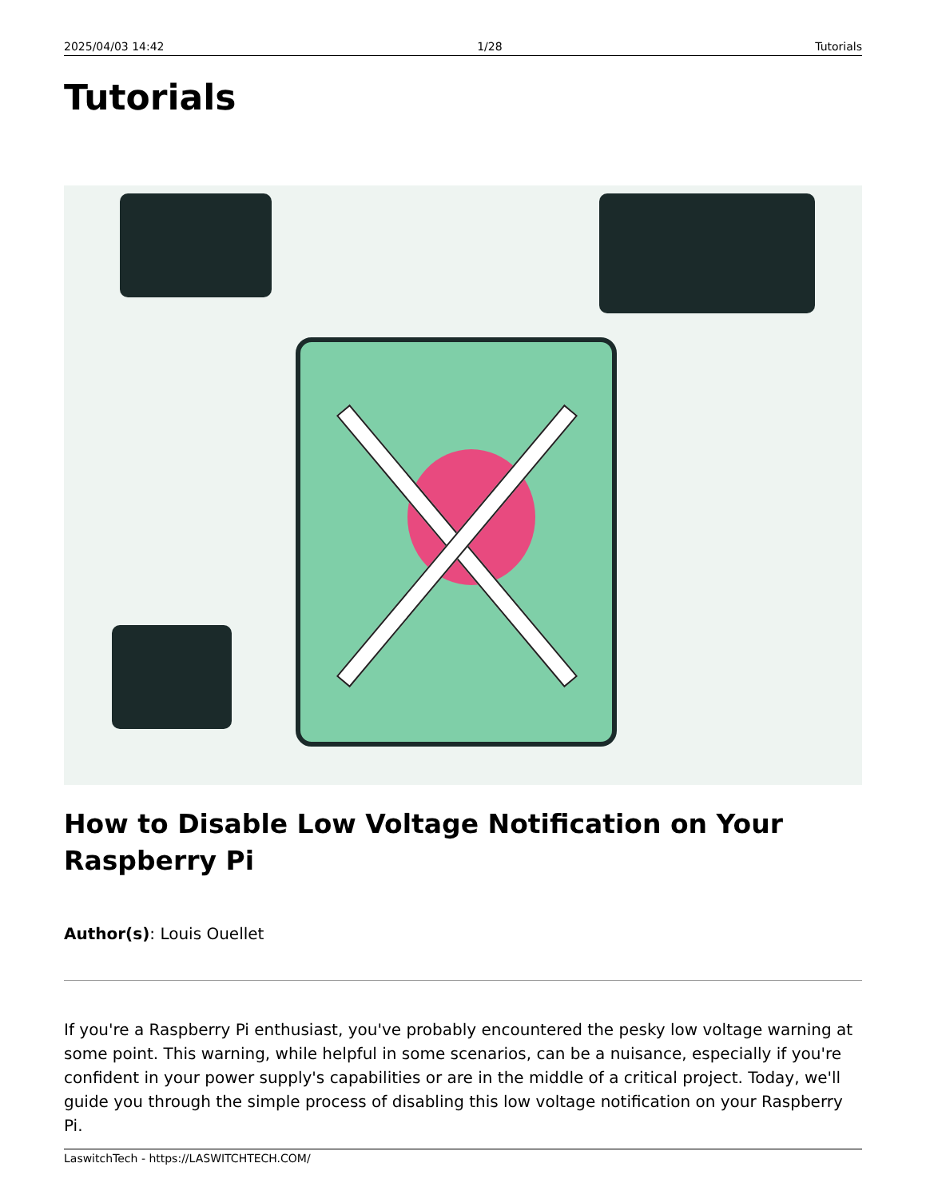2025/04/03 14:42 1/28 Tutorials
Tutorials
How to Disable Low Voltage Notification on Your Raspberry Pi
Author(s): Louis Ouellet
If you're a Raspberry Pi enthusiast, you've probably encountered the pesky low voltage warning at some point. This warning, while helpful in some scenarios, can be a nuisance, especially if you're confident in your power supply's capabilities or are in the middle of a critical project. Today, we'll guide you through the simple process of disabling this low voltage notification on your Raspberry Pi.
LaswitchTech - https://LASWITCHTECH.COM/